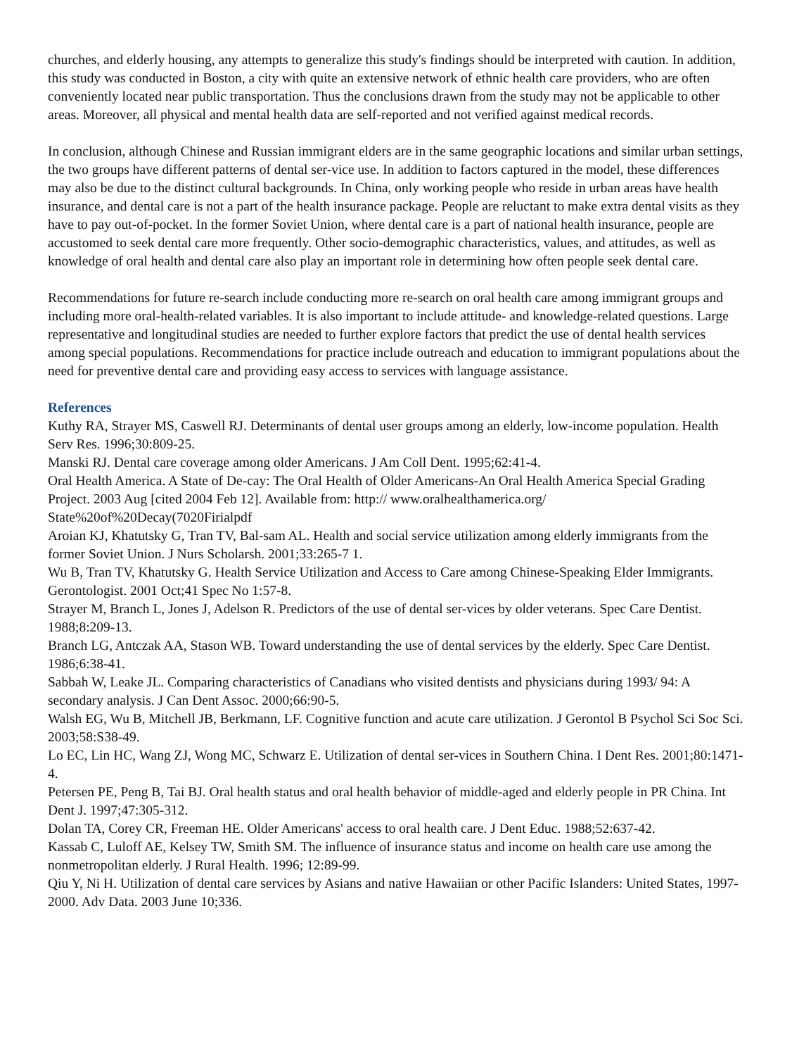churches, and elderly housing, any attempts to generalize this study's findings should be interpreted with caution. In addition, this study was conducted in Boston, a city with quite an extensive network of ethnic health care providers, who are often conveniently located near public transportation. Thus the conclusions drawn from the study may not be applicable to other areas. Moreover, all physical and mental health data are self-reported and not verified against medical records.
In conclusion, although Chinese and Russian immigrant elders are in the same geographic locations and similar urban settings, the two groups have different patterns of dental ser-vice use. In addition to factors captured in the model, these differences may also be due to the distinct cultural backgrounds. In China, only working people who reside in urban areas have health insurance, and dental care is not a part of the health insurance package. People are reluctant to make extra dental visits as they have to pay out-of-pocket. In the former Soviet Union, where dental care is a part of national health insurance, people are accustomed to seek dental care more frequently. Other socio-demographic characteristics, values, and attitudes, as well as knowledge of oral health and dental care also play an important role in determining how often people seek dental care.
Recommendations for future re-search include conducting more re-search on oral health care among immigrant groups and including more oral-health-related variables. It is also important to include attitude- and knowledge-related questions. Large representative and longitudinal studies are needed to further explore factors that predict the use of dental health services among special populations. Recommendations for practice include outreach and education to immigrant populations about the need for preventive dental care and providing easy access to services with language assistance.
References
Kuthy RA, Strayer MS, Caswell RJ. Determinants of dental user groups among an elderly, low-income population. Health Serv Res. 1996;30:809-25.
Manski RJ. Dental care coverage among older Americans. J Am Coll Dent. 1995;62:41-4.
Oral Health America. A State of De-cay: The Oral Health of Older Americans-An Oral Health America Special Grading Project. 2003 Aug [cited 2004 Feb 12]. Available from: http:// www.oralhealthamerica.org/ State%20of%20Decay(7020Firialpdf
Aroian KJ, Khatutsky G, Tran TV, Bal-sam AL. Health and social service utilization among elderly immigrants from the former Soviet Union. J Nurs Scholarsh. 2001;33:265-7 1.
Wu B, Tran TV, Khatutsky G. Health Service Utilization and Access to Care among Chinese-Speaking Elder Immigrants. Gerontologist. 2001 Oct;41 Spec No 1:57-8.
Strayer M, Branch L, Jones J, Adelson R. Predictors of the use of dental ser-vices by older veterans. Spec Care Dentist. 1988;8:209-13.
Branch LG, Antczak AA, Stason WB. Toward understanding the use of dental services by the elderly. Spec Care Dentist. 1986;6:38-41.
Sabbah W, Leake JL. Comparing characteristics of Canadians who visited dentists and physicians during 1993/ 94: A secondary analysis. J Can Dent Assoc. 2000;66:90-5.
Walsh EG, Wu B, Mitchell JB, Berkmann, LF. Cognitive function and acute care utilization. J Gerontol B Psychol Sci Soc Sci. 2003;58:S38-49.
Lo EC, Lin HC, Wang ZJ, Wong MC, Schwarz E. Utilization of dental ser-vices in Southern China. I Dent Res. 2001;80:1471-4.
Petersen PE, Peng B, Tai BJ. Oral health status and oral health behavior of middle-aged and elderly people in PR China. Int Dent J. 1997;47:305-312.
Dolan TA, Corey CR, Freeman HE. Older Americans' access to oral health care. J Dent Educ. 1988;52:637-42.
Kassab C, Luloff AE, Kelsey TW, Smith SM. The influence of insurance status and income on health care use among the nonmetropolitan elderly. J Rural Health. 1996; 12:89-99.
Qiu Y, Ni H. Utilization of dental care services by Asians and native Hawaiian or other Pacific Islanders: United States, 1997-2000. Adv Data. 2003 June 10;336.